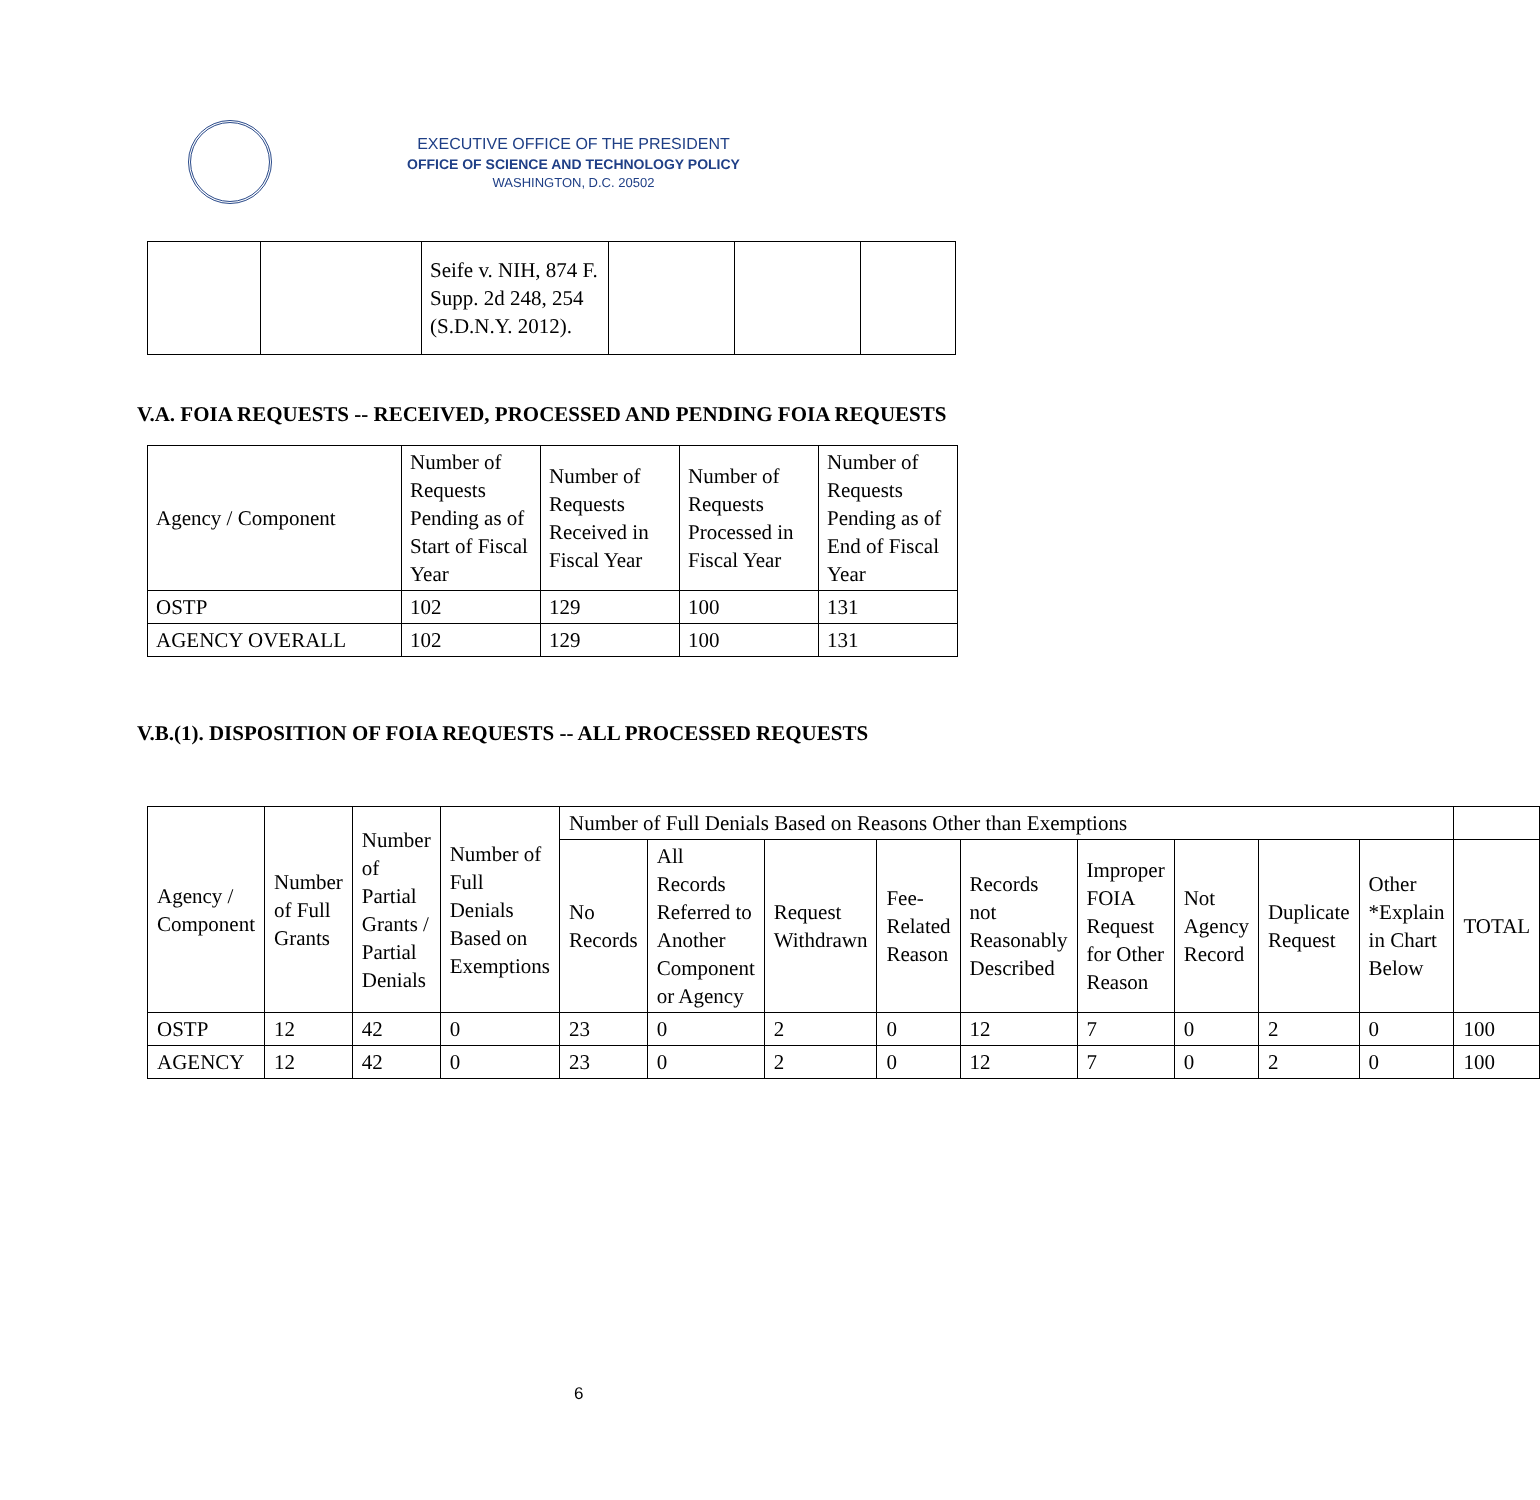EXECUTIVE OFFICE OF THE PRESIDENT
OFFICE OF SCIENCE AND TECHNOLOGY POLICY
WASHINGTON, D.C. 20502
| | | Seife v. NIH, 874 F. Supp. 2d 248, 254 (S.D.N.Y. 2012). | | | |
V.A. FOIA REQUESTS -- RECEIVED, PROCESSED AND PENDING FOIA REQUESTS
| Agency / Component | Number of Requests Pending as of Start of Fiscal Year | Number of Requests Received in Fiscal Year | Number of Requests Processed in Fiscal Year | Number of Requests Pending as of End of Fiscal Year |
| --- | --- | --- | --- | --- |
| OSTP | 102 | 129 | 100 | 131 |
| AGENCY OVERALL | 102 | 129 | 100 | 131 |
V.B.(1). DISPOSITION OF FOIA REQUESTS -- ALL PROCESSED REQUESTS
| Agency / Component | Number of Full Grants | Number of Partial Grants / Partial Denials | Number of Full Denials Based on Exemptions | Number of Full Denials Based on Reasons Other than Exemptions | | | | | | | | | |
| --- | --- | --- | --- | --- | --- | --- | --- | --- | --- | --- | --- | --- | --- |
| | | | | No Records | All Records Referred to Another Component or Agency | Request Withdrawn | Fee-Related Reason | Records not Reasonably Described | Improper FOIA Request for Other Reason | Not Agency Record | Duplicate Request | Other *Explain in Chart Below | TOTAL |
| OSTP | 12 | 42 | 0 | 23 | 0 | 2 | 0 | 12 | 7 | 0 | 2 | 0 | 100 |
| AGENCY | 12 | 42 | 0 | 23 | 0 | 2 | 0 | 12 | 7 | 0 | 2 | 0 | 100 |
6